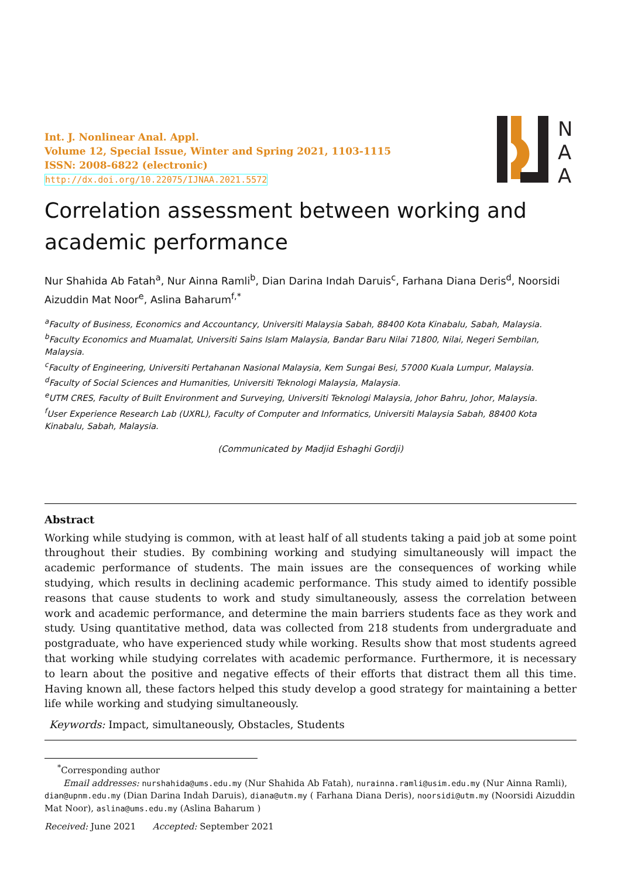Int. J. Nonlinear Anal. Appl.
Volume 12, Special Issue, Winter and Spring 2021, 1103-1115
ISSN: 2008-6822 (electronic)
http://dx.doi.org/10.22075/IJNAA.2021.5572
N
A
A
Correlation assessment between working and academic performance
Nur Shahida Ab Fatah<sup>a</sup>, Nur Ainna Ramli<sup>b</sup>, Dian Darina Indah Daruis<sup>c</sup>, Farhana Diana Deris<sup>d</sup>, Noorsidi Aizuddin Mat Noor<sup>e</sup>, Aslina Baharum<sup>f,*</sup>
<sup>a</sup> Faculty of Business, Economics and Accountancy, Universiti Malaysia Sabah, 88400 Kota Kinabalu, Sabah, Malaysia.
<sup>b</sup> Faculty Economics and Muamalat, Universiti Sains Islam Malaysia, Bandar Baru Nilai 71800, Nilai, Negeri Sembilan, Malaysia.
<sup>c</sup> Faculty of Engineering, Universiti Pertahanan Nasional Malaysia, Kem Sungai Besi, 57000 Kuala Lumpur, Malaysia.
<sup>d</sup> Faculty of Social Sciences and Humanities, Universiti Teknologi Malaysia, Malaysia.
<sup>e</sup> UTM CRES, Faculty of Built Environment and Surveying, Universiti Teknologi Malaysia, Johor Bahru, Johor, Malaysia.
<sup>f</sup> User Experience Research Lab (UXRL), Faculty of Computer and Informatics, Universiti Malaysia Sabah, 88400 Kota Kinabalu, Sabah, Malaysia.
(Communicated by Madjid Eshaghi Gordji)
Abstract
Working while studying is common, with at least half of all students taking a paid job at some point throughout their studies. By combining working and studying simultaneously will impact the academic performance of students. The main issues are the consequences of working while studying, which results in declining academic performance. This study aimed to identify possible reasons that cause students to work and study simultaneously, assess the correlation between work and academic performance, and determine the main barriers students face as they work and study. Using quantitative method, data was collected from 218 students from undergraduate and postgraduate, who have experienced study while working. Results show that most students agreed that working while studying correlates with academic performance. Furthermore, it is necessary to learn about the positive and negative effects of their efforts that distract them all this time. Having known all, these factors helped this study develop a good strategy for maintaining a better life while working and studying simultaneously.
Keywords: Impact, simultaneously, Obstacles, Students
<sup>*</sup> Corresponding author
Email addresses: nurshahida@ums.edu.my (Nur Shahida Ab Fatah), nurainna.ramli@usim.edu.my (Nur Ainna Ramli), dian@upnm.edu.my (Dian Darina Indah Daruis), diana@utm.my ( Farhana Diana Deris), noorsidi@utm.my (Noorsidi Aizuddin Mat Noor), aslina@ums.edu.my (Aslina Baharum )
Received: June 2021 Accepted: September 2021